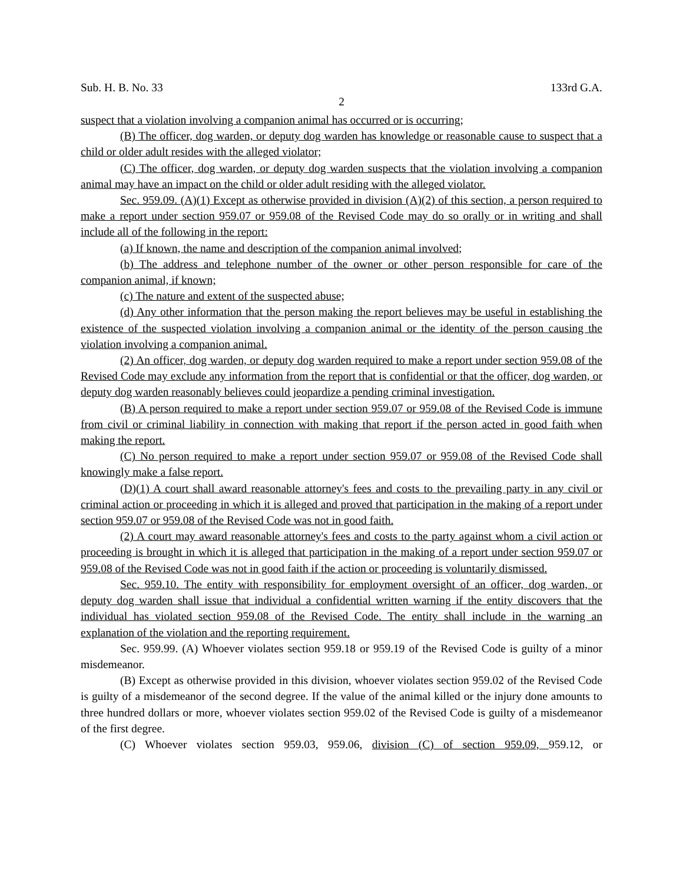Sub. H. B. No. 33 133rd G.A.
2
suspect that a violation involving a companion animal has occurred or is occurring;
(B) The officer, dog warden, or deputy dog warden has knowledge or reasonable cause to suspect that a child or older adult resides with the alleged violator;
(C) The officer, dog warden, or deputy dog warden suspects that the violation involving a companion animal may have an impact on the child or older adult residing with the alleged violator.
Sec. 959.09. (A)(1) Except as otherwise provided in division (A)(2) of this section, a person required to make a report under section 959.07 or 959.08 of the Revised Code may do so orally or in writing and shall include all of the following in the report:
(a) If known, the name and description of the companion animal involved;
(b) The address and telephone number of the owner or other person responsible for care of the companion animal, if known;
(c) The nature and extent of the suspected abuse;
(d) Any other information that the person making the report believes may be useful in establishing the existence of the suspected violation involving a companion animal or the identity of the person causing the violation involving a companion animal.
(2) An officer, dog warden, or deputy dog warden required to make a report under section 959.08 of the Revised Code may exclude any information from the report that is confidential or that the officer, dog warden, or deputy dog warden reasonably believes could jeopardize a pending criminal investigation.
(B) A person required to make a report under section 959.07 or 959.08 of the Revised Code is immune from civil or criminal liability in connection with making that report if the person acted in good faith when making the report.
(C) No person required to make a report under section 959.07 or 959.08 of the Revised Code shall knowingly make a false report.
(D)(1) A court shall award reasonable attorney's fees and costs to the prevailing party in any civil or criminal action or proceeding in which it is alleged and proved that participation in the making of a report under section 959.07 or 959.08 of the Revised Code was not in good faith.
(2) A court may award reasonable attorney's fees and costs to the party against whom a civil action or proceeding is brought in which it is alleged that participation in the making of a report under section 959.07 or 959.08 of the Revised Code was not in good faith if the action or proceeding is voluntarily dismissed.
Sec. 959.10. The entity with responsibility for employment oversight of an officer, dog warden, or deputy dog warden shall issue that individual a confidential written warning if the entity discovers that the individual has violated section 959.08 of the Revised Code. The entity shall include in the warning an explanation of the violation and the reporting requirement.
Sec. 959.99. (A) Whoever violates section 959.18 or 959.19 of the Revised Code is guilty of a minor misdemeanor.
(B) Except as otherwise provided in this division, whoever violates section 959.02 of the Revised Code is guilty of a misdemeanor of the second degree. If the value of the animal killed or the injury done amounts to three hundred dollars or more, whoever violates section 959.02 of the Revised Code is guilty of a misdemeanor of the first degree.
(C) Whoever violates section 959.03, 959.06, division (C) of section 959.09, 959.12, or